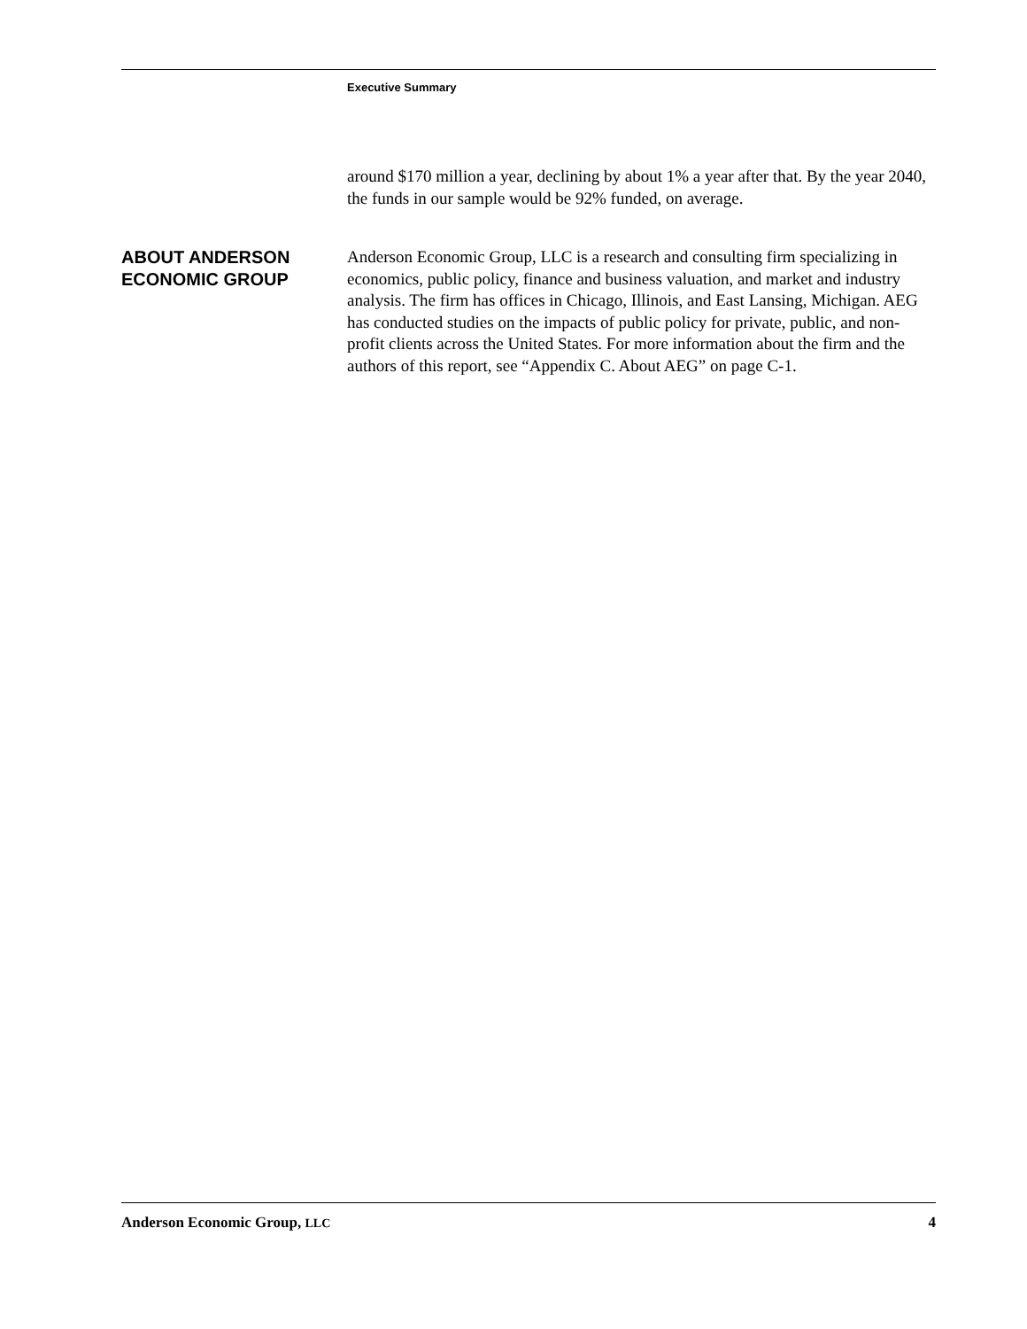Executive Summary
around $170 million a year, declining by about 1% a year after that. By the year 2040, the funds in our sample would be 92% funded, on average.
ABOUT ANDERSON
ECONOMIC GROUP
Anderson Economic Group, LLC is a research and consulting firm specializing in economics, public policy, finance and business valuation, and market and industry analysis. The firm has offices in Chicago, Illinois, and East Lansing, Michigan. AEG has conducted studies on the impacts of public policy for private, public, and non-profit clients across the United States. For more information about the firm and the authors of this report, see “Appendix C. About AEG” on page C-1.
Anderson Economic Group, LLC 4